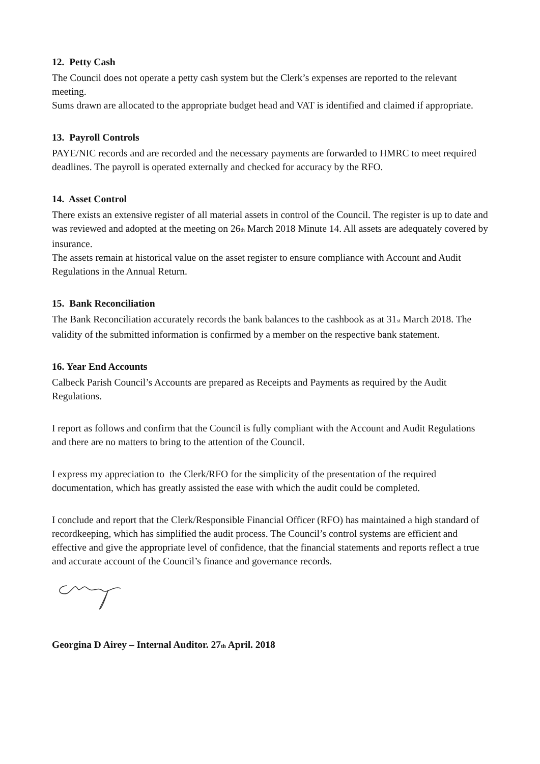12. Petty Cash
The Council does not operate a petty cash system but the Clerk’s expenses are reported to the relevant meeting.
Sums drawn are allocated to the appropriate budget head and VAT is identified and claimed if appropriate.
13. Payroll Controls
PAYE/NIC records and are recorded and the necessary payments are forwarded to HMRC to meet required deadlines. The payroll is operated externally and checked for accuracy by the RFO.
14. Asset Control
There exists an extensive register of all material assets in control of the Council. The register is up to date and was reviewed and adopted at the meeting on 26<sub>th</sub> March 2018 Minute 14. All assets are adequately covered by insurance.
The assets remain at historical value on the asset register to ensure compliance with Account and Audit Regulations in the Annual Return.
15. Bank Reconciliation
The Bank Reconciliation accurately records the bank balances to the cashbook as at 31<sub>st</sub> March 2018. The validity of the submitted information is confirmed by a member on the respective bank statement.
16. Year End Accounts
Calbeck Parish Council’s Accounts are prepared as Receipts and Payments as required by the Audit Regulations.
I report as follows and confirm that the Council is fully compliant with the Account and Audit Regulations and there are no matters to bring to the attention of the Council.
I express my appreciation to the Clerk/RFO for the simplicity of the presentation of the required documentation, which has greatly assisted the ease with which the audit could be completed.
I conclude and report that the Clerk/Responsible Financial Officer (RFO) has maintained a high standard of recordkeeping, which has simplified the audit process. The Council’s control systems are efficient and effective and give the appropriate level of confidence, that the financial statements and reports reflect a true and accurate account of the Council’s finance and governance records.
Georgina D Airey – Internal Auditor. 27<sub>th</sub> April. 2018